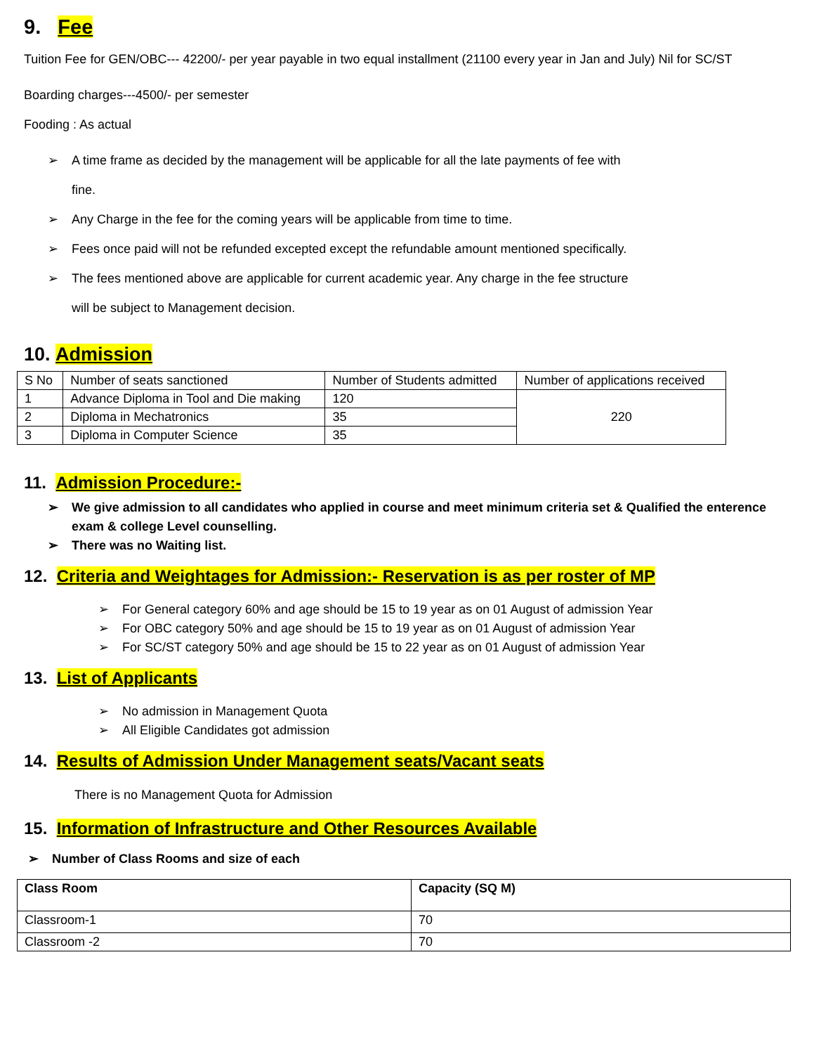9. Fee
Tuition Fee for GEN/OBC--- 42200/- per year payable in two equal installment (21100 every year in Jan and July) Nil for SC/ST
Boarding charges---4500/- per semester
Fooding : As actual
➢ A time frame as decided by the management will be applicable for all the late payments of fee with fine.
➢ Any Charge in the fee for the coming years will be applicable from time to time.
➢ Fees once paid will not be refunded excepted except the refundable amount mentioned specifically.
➢ The fees mentioned above are applicable for current academic year. Any charge in the fee structure will be subject to Management decision.
10. Admission
| S No | Number of seats sanctioned | Number of Students admitted | Number of applications received |
| 1 | Advance Diploma in Tool and Die making | 120 | 220 |
| 2 | Diploma in Mechatronics | 35 | |
| 3 | Diploma in Computer Science | 35 | |
11. Admission Procedure:-
➢ We give admission to all candidates who applied in course and meet minimum criteria set & Qualified the enterence exam & college Level counselling.
➢ There was no Waiting list.
12. Criteria and Weightages for Admission:- Reservation is as per roster of MP
➢ For General category 60% and age should be 15 to 19 year as on 01 August of admission Year
➢ For OBC category 50% and age should be 15 to 19 year as on 01 August of admission Year
➢ For SC/ST category 50% and age should be 15 to 22 year as on 01 August of admission Year
13. List of Applicants
➢ No admission in Management Quota
➢ All Eligible Candidates got admission
14. Results of Admission Under Management seats/Vacant seats
There is no Management Quota for Admission
15. Information of Infrastructure and Other Resources Available
➢ Number of Class Rooms and size of each
| Class Room | Capacity (SQ M) |
| Classroom-1 | 70 |
| Classroom -2 | 70 |